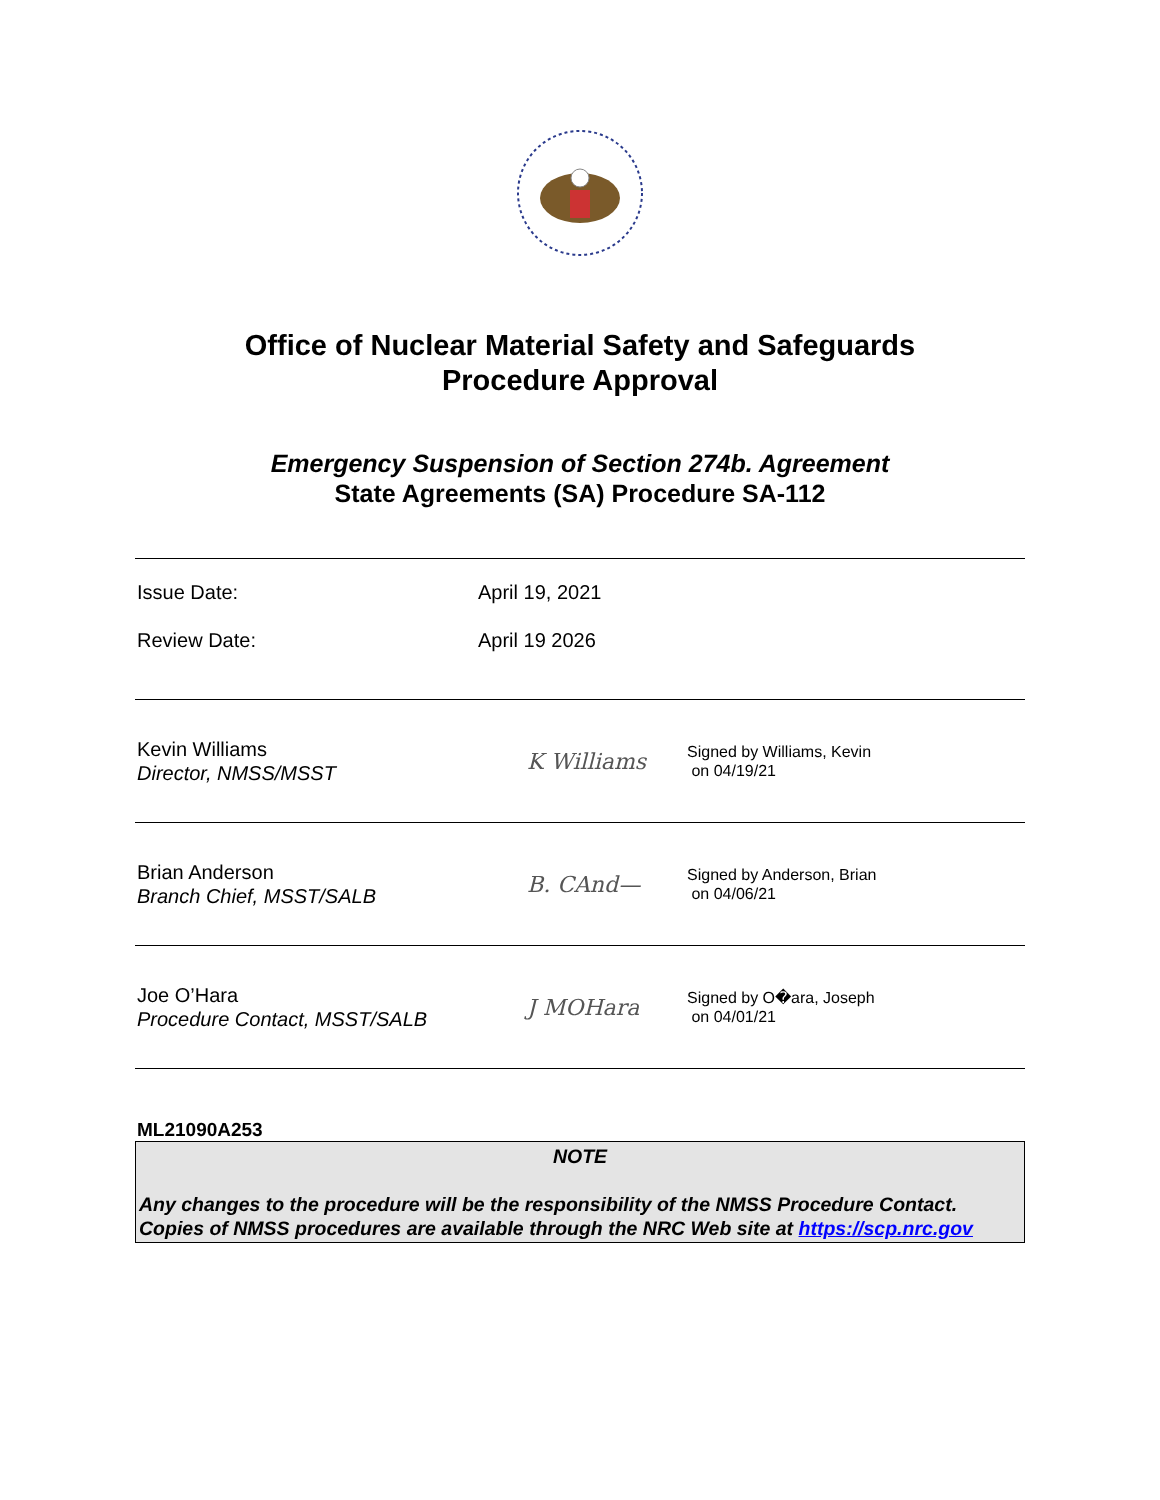Office of Nuclear Material Safety and Safeguards
Procedure Approval
Emergency Suspension of Section 274b. Agreement
State Agreements (SA) Procedure SA-112
Issue Date: April 19, 2021
Review Date: April 19 2026
Kevin Williams
Director, NMSS/MSST
K Williams
Signed by Williams, Kevin
on 04/19/21
Brian Anderson
Branch Chief, MSST/SALB
B. CAnd—
Signed by Anderson, Brian
on 04/06/21
Joe O’Hara
Procedure Contact, MSST/SALB
J MOHara
Signed by O�ara, Joseph
on 04/01/21
ML21090A253
NOTE
Any changes to the procedure will be the responsibility of the NMSS Procedure Contact. Copies of NMSS procedures are available through the NRC Web site at https://scp.nrc.gov